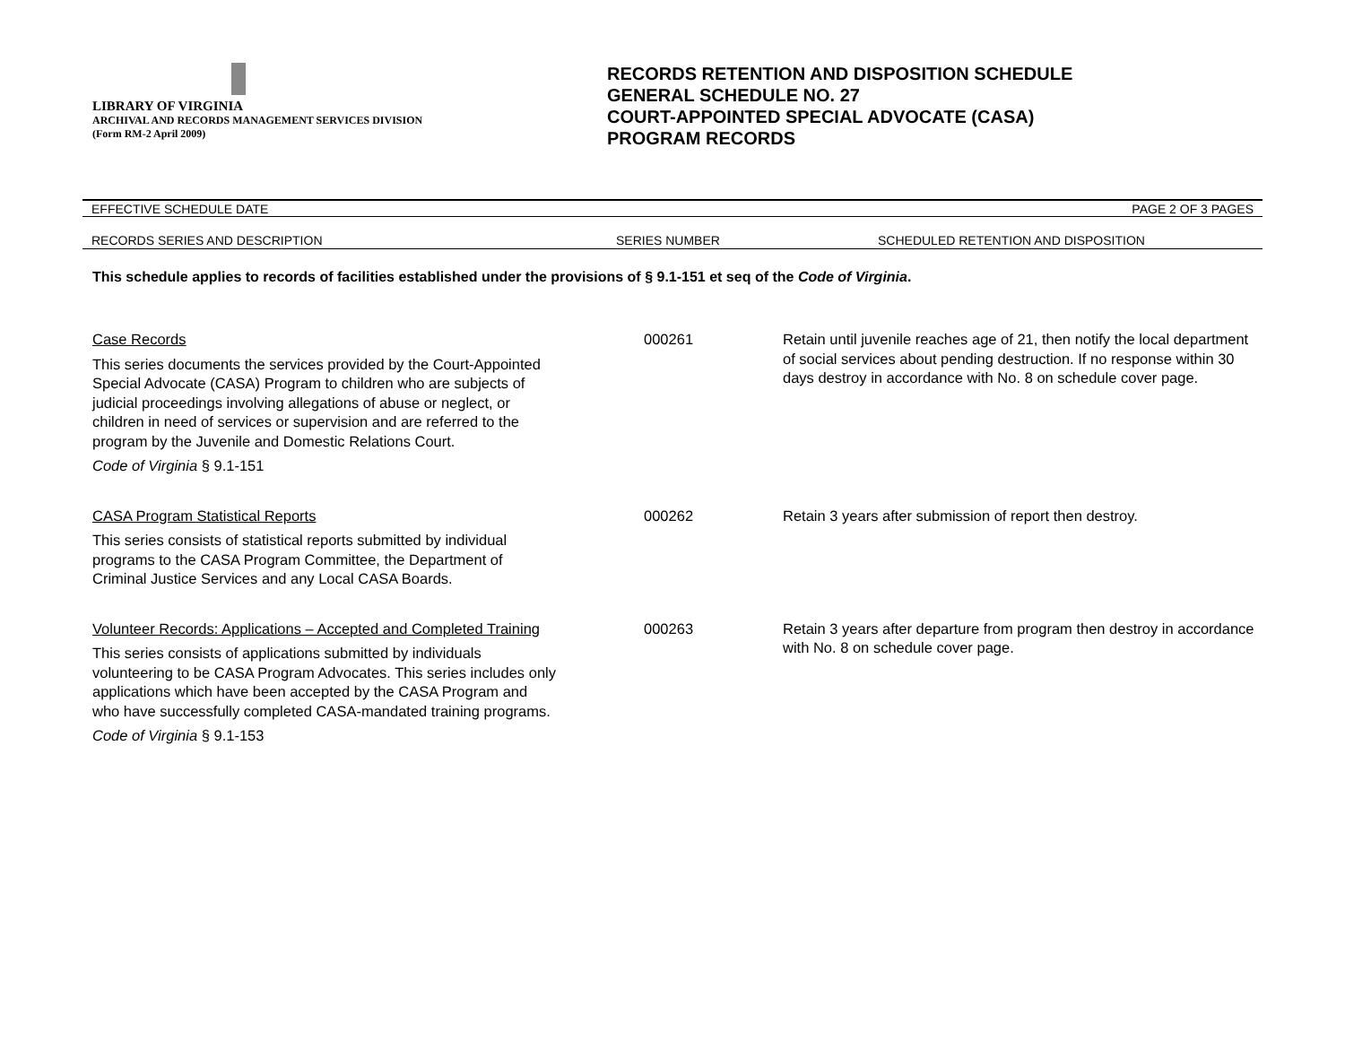LIBRARY OF VIRGINIA
ARCHIVAL AND RECORDS MANAGEMENT SERVICES DIVISION
(Form RM-2 April 2009)
RECORDS RETENTION AND DISPOSITION SCHEDULE
GENERAL SCHEDULE NO. 27
COURT-APPOINTED SPECIAL ADVOCATE (CASA)
PROGRAM RECORDS
EFFECTIVE SCHEDULE DATE PAGE 2 OF 3 PAGES
RECORDS SERIES AND DESCRIPTION SERIES NUMBER SCHEDULED RETENTION AND DISPOSITION
This schedule applies to records of facilities established under the provisions of § 9.1-151 et seq of the Code of Virginia.
| Case Records This series documents the services provided by the Court-Appointed Special Advocate (CASA) Program to children who are subjects of judicial proceedings involving allegations of abuse or neglect, or children in need of services or supervision and are referred to the program by the Juvenile and Domestic Relations Court. Code of Virginia § 9.1-151 | 000261 | Retain until juvenile reaches age of 21, then notify the local department of social services about pending destruction. If no response within 30 days destroy in accordance with No. 8 on schedule cover page. |
| CASA Program Statistical Reports This series consists of statistical reports submitted by individual programs to the CASA Program Committee, the Department of Criminal Justice Services and any Local CASA Boards. | 000262 | Retain 3 years after submission of report then destroy. |
| Volunteer Records: Applications – Accepted and Completed Training This series consists of applications submitted by individuals volunteering to be CASA Program Advocates. This series includes only applications which have been accepted by the CASA Program and who have successfully completed CASA-mandated training programs. Code of Virginia § 9.1-153 | 000263 | Retain 3 years after departure from program then destroy in accordance with No. 8 on schedule cover page. |